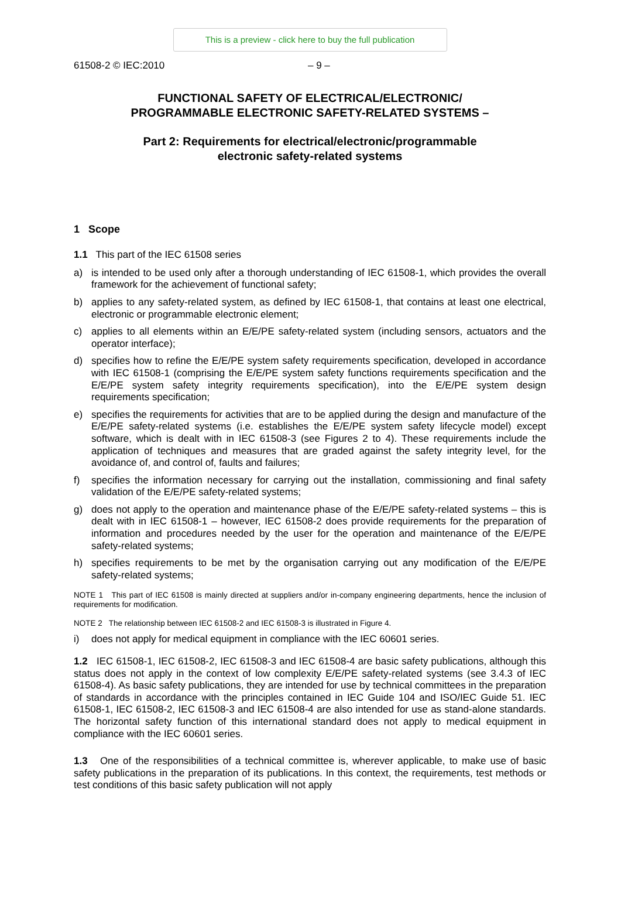This is a preview - click here to buy the full publication
61508-2 © IEC:2010 – 9 –
FUNCTIONAL SAFETY OF ELECTRICAL/ELECTRONIC/
PROGRAMMABLE ELECTRONIC SAFETY-RELATED SYSTEMS –
Part 2: Requirements for electrical/electronic/programmable
electronic safety-related systems
1 Scope
1.1 This part of the IEC 61508 series
a) is intended to be used only after a thorough understanding of IEC 61508-1, which provides the overall framework for the achievement of functional safety;
b) applies to any safety-related system, as defined by IEC 61508-1, that contains at least one electrical, electronic or programmable electronic element;
c) applies to all elements within an E/E/PE safety-related system (including sensors, actuators and the operator interface);
d) specifies how to refine the E/E/PE system safety requirements specification, developed in accordance with IEC 61508-1 (comprising the E/E/PE system safety functions requirements specification and the E/E/PE system safety integrity requirements specification), into the E/E/PE system design requirements specification;
e) specifies the requirements for activities that are to be applied during the design and manufacture of the E/E/PE safety-related systems (i.e. establishes the E/E/PE system safety lifecycle model) except software, which is dealt with in IEC 61508-3 (see Figures 2 to 4). These requirements include the application of techniques and measures that are graded against the safety integrity level, for the avoidance of, and control of, faults and failures;
f) specifies the information necessary for carrying out the installation, commissioning and final safety validation of the E/E/PE safety-related systems;
g) does not apply to the operation and maintenance phase of the E/E/PE safety-related systems – this is dealt with in IEC 61508-1 – however, IEC 61508-2 does provide requirements for the preparation of information and procedures needed by the user for the operation and maintenance of the E/E/PE safety-related systems;
h) specifies requirements to be met by the organisation carrying out any modification of the E/E/PE safety-related systems;
NOTE 1 This part of IEC 61508 is mainly directed at suppliers and/or in-company engineering departments, hence the inclusion of requirements for modification.
NOTE 2 The relationship between IEC 61508-2 and IEC 61508-3 is illustrated in Figure 4.
i) does not apply for medical equipment in compliance with the IEC 60601 series.
1.2 IEC 61508-1, IEC 61508-2, IEC 61508-3 and IEC 61508-4 are basic safety publications, although this status does not apply in the context of low complexity E/E/PE safety-related systems (see 3.4.3 of IEC 61508-4). As basic safety publications, they are intended for use by technical committees in the preparation of standards in accordance with the principles contained in IEC Guide 104 and ISO/IEC Guide 51. IEC 61508-1, IEC 61508-2, IEC 61508-3 and IEC 61508-4 are also intended for use as stand-alone standards. The horizontal safety function of this international standard does not apply to medical equipment in compliance with the IEC 60601 series.
1.3 One of the responsibilities of a technical committee is, wherever applicable, to make use of basic safety publications in the preparation of its publications. In this context, the requirements, test methods or test conditions of this basic safety publication will not apply